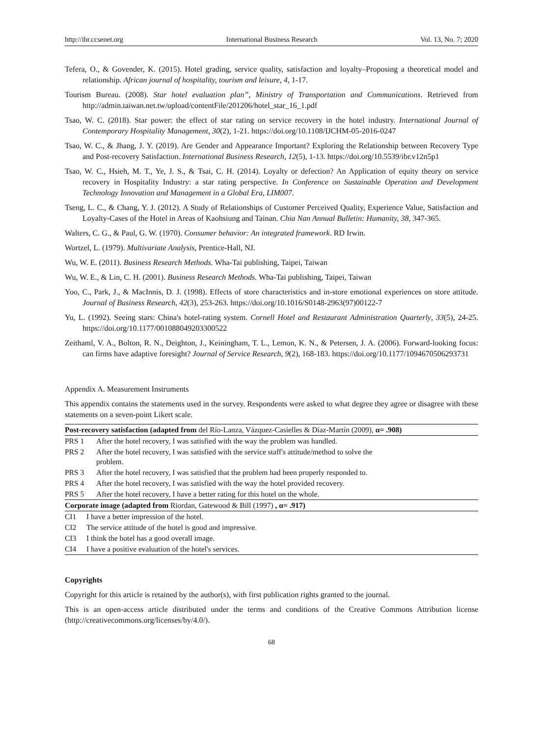http://ibr.ccsenet.org International Business Research Vol. 13, No. 7; 2020
Tefera, O., & Govender, K. (2015). Hotel grading, service quality, satisfaction and loyalty–Proposing a theoretical model and relationship. African journal of hospitality, tourism and leisure, 4, 1-17.
Tourism Bureau. (2008). Star hotel evaluation plan”, Ministry of Transportation and Communications. Retrieved from http://admin.taiwan.net.tw/upload/contentFile/201206/hotel_star_16_1.pdf
Tsao, W. C. (2018). Star power: the effect of star rating on service recovery in the hotel industry. International Journal of Contemporary Hospitality Management, 30(2), 1-21. https://doi.org/10.1108/IJCHM-05-2016-0247
Tsao, W. C., & Jhang, J. Y. (2019). Are Gender and Appearance Important? Exploring the Relationship between Recovery Type and Post-recovery Satisfaction. International Business Research, 12(5), 1-13. https://doi.org/10.5539/ibr.v12n5p1
Tsao, W. C., Hsieh, M. T., Ye, J. S., & Tsai, C. H. (2014). Loyalty or defection? An Application of equity theory on service recovery in Hospitality Industry: a star rating perspective. In Conference on Sustainable Operation and Development Technology Innovation and Management in a Global Era, LIM007.
Tseng, L. C., & Chang, Y. J. (2012). A Study of Relationships of Customer Perceived Quality, Experience Value, Satisfaction and Loyalty-Cases of the Hotel in Areas of Kaohsiung and Tainan. Chia Nan Annual Bulletin: Humanity, 38, 347-365.
Walters, C. G., & Paul, G. W. (1970). Consumer behavior: An integrated framework. RD Irwin.
Wortzel, L. (1979). Multivariate Analysis, Prentice-Hall, NJ.
Wu, W. E. (2011). Business Research Methods. Wha-Tai publishing, Taipei, Taiwan
Wu, W. E., & Lin, C. H. (2001). Business Research Methods. Wha-Tai publishing, Taipei, Taiwan
Yoo, C., Park, J., & MacInnis, D. J. (1998). Effects of store characteristics and in-store emotional experiences on store attitude. Journal of Business Research, 42(3), 253-263. https://doi.org/10.1016/S0148-2963(97)00122-7
Yu, L. (1992). Seeing stars: China's hotel-rating system. Cornell Hotel and Restaurant Administration Quarterly, 33(5), 24-25. https://doi.org/10.1177/001088049203300522
Zeithaml, V. A., Bolton, R. N., Deighton, J., Keiningham, T. L., Lemon, K. N., & Petersen, J. A. (2006). Forward-looking focus: can firms have adaptive foresight? Journal of Service Research, 9(2), 168-183. https://doi.org/10.1177/1094670506293731
Appendix A. Measurement Instruments
This appendix contains the statements used in the survey. Respondents were asked to what degree they agree or disagree with these statements on a seven-point Likert scale.
| Post-recovery satisfaction (adapted from del Río-Lanza, Vázquez-Casielles & Díaz-Martín (2009), α= .908) | |
| PRS 1 | After the hotel recovery, I was satisfied with the way the problem was handled. |
| PRS 2 | After the hotel recovery, I was satisfied with the service staff's attitude/method to solve the problem. |
| PRS 3 | After the hotel recovery, I was satisfied that the problem had been properly responded to. |
| PRS 4 | After the hotel recovery, I was satisfied with the way the hotel provided recovery. |
| PRS 5 | After the hotel recovery, I have a better rating for this hotel on the whole. |
| Corporate image (adapted from Riordan, Gatewood & Bill (1997) , α= .917) | |
| CI1 | I have a better impression of the hotel. |
| CI2 | The service attitude of the hotel is good and impressive. |
| CI3 | I think the hotel has a good overall image. |
| CI4 | I have a positive evaluation of the hotel's services. |
Copyrights
Copyright for this article is retained by the author(s), with first publication rights granted to the journal.
This is an open-access article distributed under the terms and conditions of the Creative Commons Attribution license (http://creativecommons.org/licenses/by/4.0/).
68